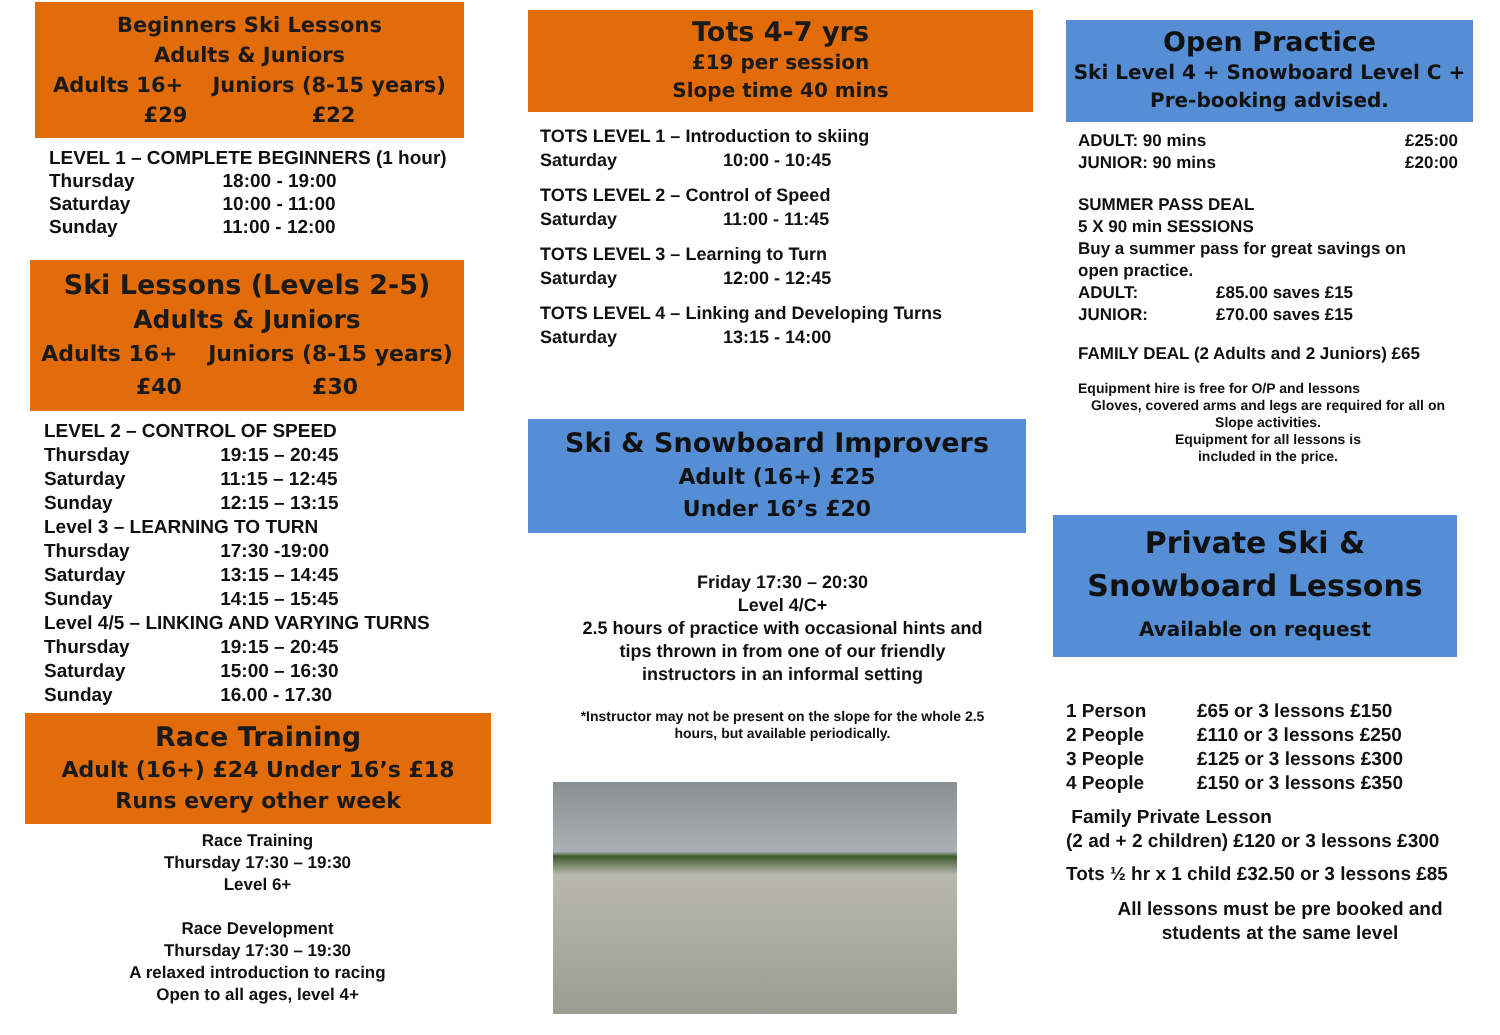Beginners Ski Lessons
Adults & Juniors
Adults 16+ Juniors (8-15 years)
£29 £22
| LEVEL 1 – COMPLETE BEGINNERS (1 hour) | |
| Thursday | 18:00 - 19:00 |
| Saturday | 10:00 - 11:00 |
| Sunday | 11:00 - 12:00 |
Ski Lessons (Levels 2-5)
Adults & Juniors
Adults 16+ Juniors (8-15 years)
£40 £30
| LEVEL 2 – CONTROL OF SPEED | |
| Thursday | 19:15 – 20:45 |
| Saturday | 11:15 – 12:45 |
| Sunday | 12:15 – 13:15 |
| Level 3 – LEARNING TO TURN | |
| Thursday | 17:30 -19:00 |
| Saturday | 13:15 – 14:45 |
| Sunday | 14:15 – 15:45 |
| Level 4/5 – LINKING AND VARYING TURNS | |
| Thursday | 19:15 – 20:45 |
| Saturday | 15:00 – 16:30 |
| Sunday | 16.00 - 17.30 |
Race Training
Adult (16+) £24 Under 16’s £18
Runs every other week
Race Training
Thursday 17:30 – 19:30
Level 6+
Race Development
Thursday 17:30 – 19:30
A relaxed introduction to racing
Open to all ages, level 4+
Tots 4-7 yrs
£19 per session
Slope time 40 mins
| TOTS LEVEL 1 – Introduction to skiing | |
| Saturday | 10:00 - 10:45 |
| TOTS LEVEL 2 – Control of Speed | |
| Saturday | 11:00 - 11:45 |
| TOTS LEVEL 3 – Learning to Turn | |
| Saturday | 12:00 - 12:45 |
| TOTS LEVEL 4 – Linking and Developing Turns | |
| Saturday | 13:15 - 14:00 |
Ski & Snowboard Improvers
Adult (16+) £25
Under 16’s £20
Friday 17:30 – 20:30
Level 4/C+
2.5 hours of practice with occasional hints and
tips thrown in from one of our friendly
instructors in an informal setting
*Instructor may not be present on the slope for the whole 2.5
hours, but available periodically.
Open Practice
Ski Level 4 + Snowboard Level C +
Pre-booking advised.
| ADULT: 90 mins | £25:00 |
| JUNIOR: 90 mins | £20:00 |
SUMMER PASS DEAL
5 X 90 min SESSIONS
Buy a summer pass for great savings on
open practice.
| ADULT: | £85.00 saves £15 |
| JUNIOR: | £70.00 saves £15 |
FAMILY DEAL (2 Adults and 2 Juniors) £65
Equipment hire is free for O/P and lessons
Gloves, covered arms and legs are required for all on Slope activities.
Equipment for all lessons is
included in the price.
Private Ski &
Snowboard Lessons
Available on request
| 1 Person | £65 or 3 lessons £150 |
| 2 People | £110 or 3 lessons £250 |
| 3 People | £125 or 3 lessons £300 |
| 4 People | £150 or 3 lessons £350 |
Family Private Lesson
(2 ad + 2 children) £120 or 3 lessons £300
Tots ½ hr x 1 child £32.50 or 3 lessons £85
All lessons must be pre booked and
students at the same level